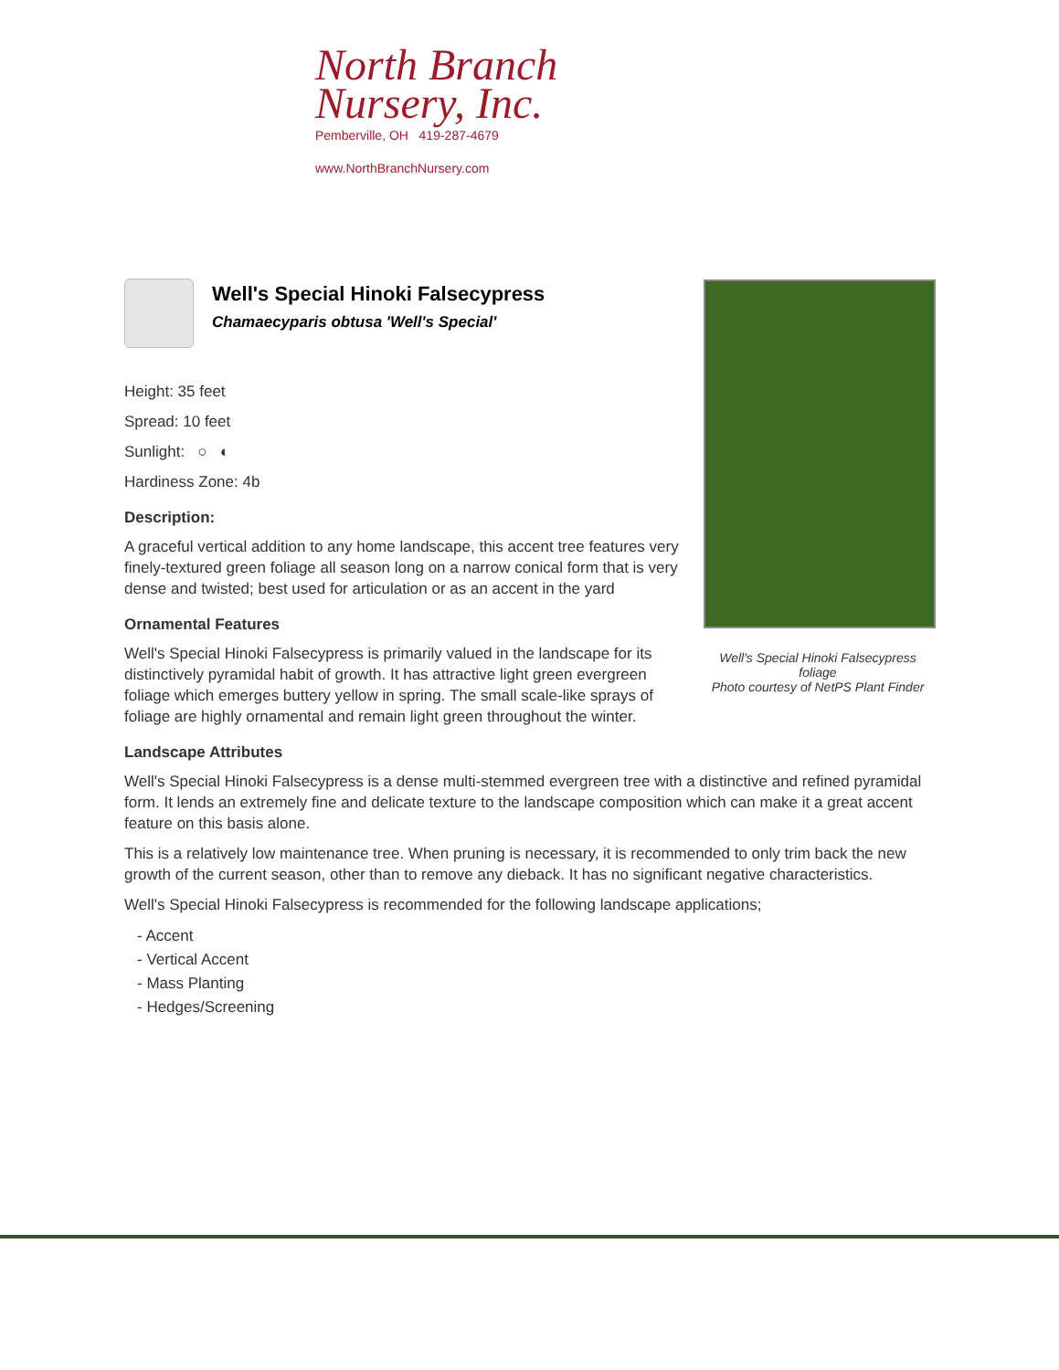North Branch
Nursery, Inc.
Pemberville, OH 419-287-4679
www.NorthBranchNursery.com
Well's Special Hinoki Falsecypress
Chamaecyparis obtusa 'Well's Special'
Height: 35 feet
Spread: 10 feet
Sunlight: ○ ◐
Hardiness Zone: 4b
Description:
A graceful vertical addition to any home landscape, this accent tree features very finely-textured green foliage all season long on a narrow conical form that is very dense and twisted; best used for articulation or as an accent in the yard
Ornamental Features
Well's Special Hinoki Falsecypress is primarily valued in the landscape for its distinctively pyramidal habit of growth. It has attractive light green evergreen foliage which emerges buttery yellow in spring. The small scale-like sprays of foliage are highly ornamental and remain light green throughout the winter.
Landscape Attributes
Well's Special Hinoki Falsecypress is a dense multi-stemmed evergreen tree with a distinctive and refined pyramidal form. It lends an extremely fine and delicate texture to the landscape composition which can make it a great accent feature on this basis alone.
This is a relatively low maintenance tree. When pruning is necessary, it is recommended to only trim back the new growth of the current season, other than to remove any dieback. It has no significant negative characteristics.
Well's Special Hinoki Falsecypress is recommended for the following landscape applications;
- Accent
- Vertical Accent
- Mass Planting
- Hedges/Screening
Well's Special Hinoki Falsecypress foliage
Photo courtesy of NetPS Plant Finder